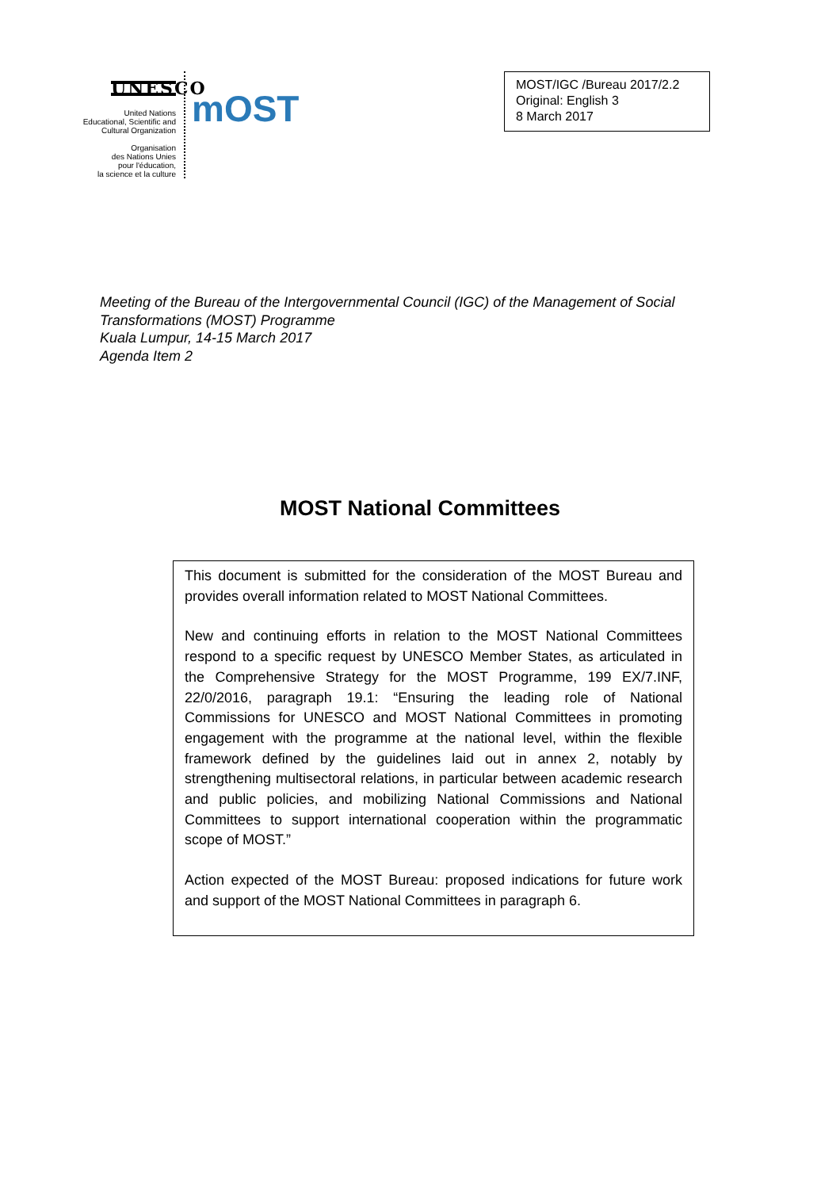UNESCO
United Nations
Educational, Scientific and
Cultural Organization
Organisation
des Nations Unies
pour l'éducation,
la science et la culture
mOST
MOST/IGC /Bureau 2017/2.2
Original: English 3
8 March 2017
Meeting of the Bureau of the Intergovernmental Council (IGC) of the Management of Social
Transformations (MOST) Programme
Kuala Lumpur, 14-15 March 2017
Agenda Item 2
MOST National Committees
This document is submitted for the consideration of the MOST Bureau and provides overall information related to MOST National Committees.
New and continuing efforts in relation to the MOST National Committees respond to a specific request by UNESCO Member States, as articulated in the Comprehensive Strategy for the MOST Programme, 199 EX/7.INF, 22/0/2016, paragraph 19.1: “Ensuring the leading role of National Commissions for UNESCO and MOST National Committees in promoting engagement with the programme at the national level, within the flexible framework defined by the guidelines laid out in annex 2, notably by strengthening multisectoral relations, in particular between academic research and public policies, and mobilizing National Commissions and National Committees to support international cooperation within the programmatic scope of MOST.”
Action expected of the MOST Bureau: proposed indications for future work and support of the MOST National Committees in paragraph 6.